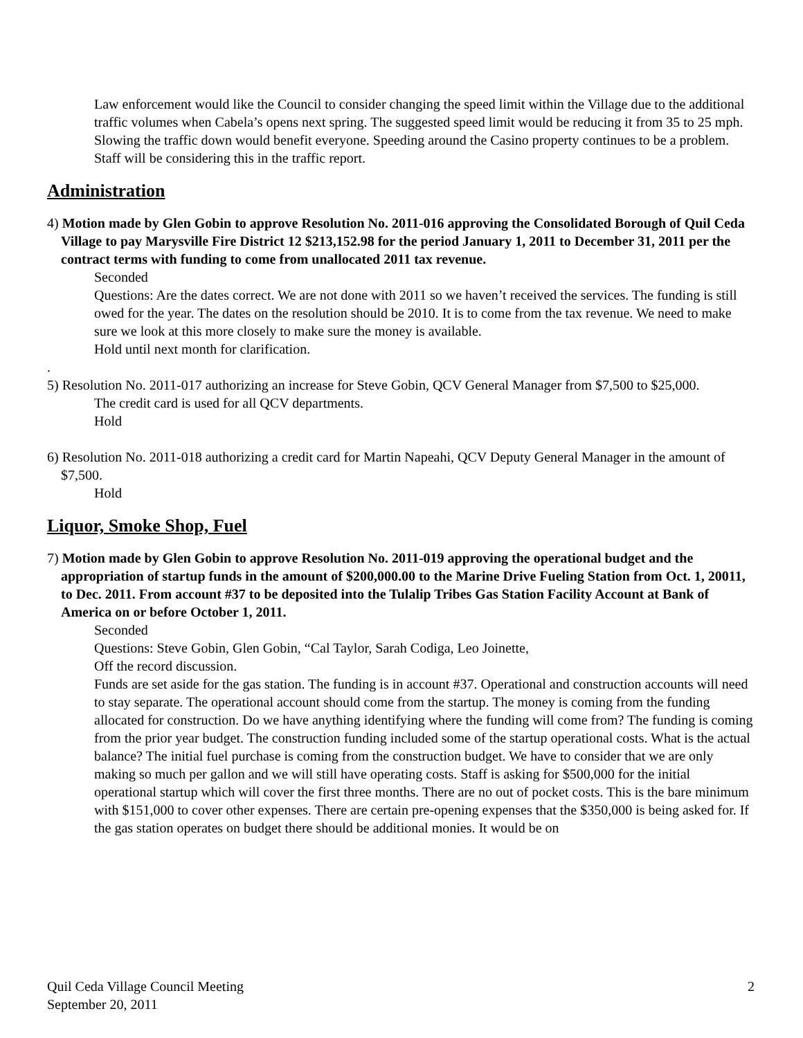Law enforcement would like the Council to consider changing the speed limit within the Village due to the additional traffic volumes when Cabela’s opens next spring. The suggested speed limit would be reducing it from 35 to 25 mph. Slowing the traffic down would benefit everyone. Speeding around the Casino property continues to be a problem. Staff will be considering this in the traffic report.
Administration
4) Motion made by Glen Gobin to approve Resolution No. 2011-016 approving the Consolidated Borough of Quil Ceda Village to pay Marysville Fire District 12 $213,152.98 for the period January 1, 2011 to December 31, 2011 per the contract terms with funding to come from unallocated 2011 tax revenue.
Seconded
Questions: Are the dates correct. We are not done with 2011 so we haven’t received the services. The funding is still owed for the year. The dates on the resolution should be 2010. It is to come from the tax revenue. We need to make sure we look at this more closely to make sure the money is available.
Hold until next month for clarification.
.
5) Resolution No. 2011-017 authorizing an increase for Steve Gobin, QCV General Manager from $7,500 to $25,000.
The credit card is used for all QCV departments.
Hold
6) Resolution No. 2011-018 authorizing a credit card for Martin Napeahi, QCV Deputy General Manager in the amount of $7,500.
Hold
Liquor, Smoke Shop, Fuel
7) Motion made by Glen Gobin to approve Resolution No. 2011-019 approving the operational budget and the appropriation of startup funds in the amount of $200,000.00 to the Marine Drive Fueling Station from Oct. 1, 20011, to Dec. 2011. From account #37 to be deposited into the Tulalip Tribes Gas Station Facility Account at Bank of America on or before October 1, 2011.
Seconded
Questions: Steve Gobin, Glen Gobin, “Cal Taylor, Sarah Codiga, Leo Joinette,
Off the record discussion.
Funds are set aside for the gas station. The funding is in account #37. Operational and construction accounts will need to stay separate. The operational account should come from the startup. The money is coming from the funding allocated for construction. Do we have anything identifying where the funding will come from? The funding is coming from the prior year budget. The construction funding included some of the startup operational costs. What is the actual balance? The initial fuel purchase is coming from the construction budget. We have to consider that we are only making so much per gallon and we will still have operating costs. Staff is asking for $500,000 for the initial operational startup which will cover the first three months. There are no out of pocket costs. This is the bare minimum with $151,000 to cover other expenses. There are certain pre-opening expenses that the $350,000 is being asked for. If the gas station operates on budget there should be additional monies. It would be on
Quil Ceda Village Council Meeting
September 20, 2011
2